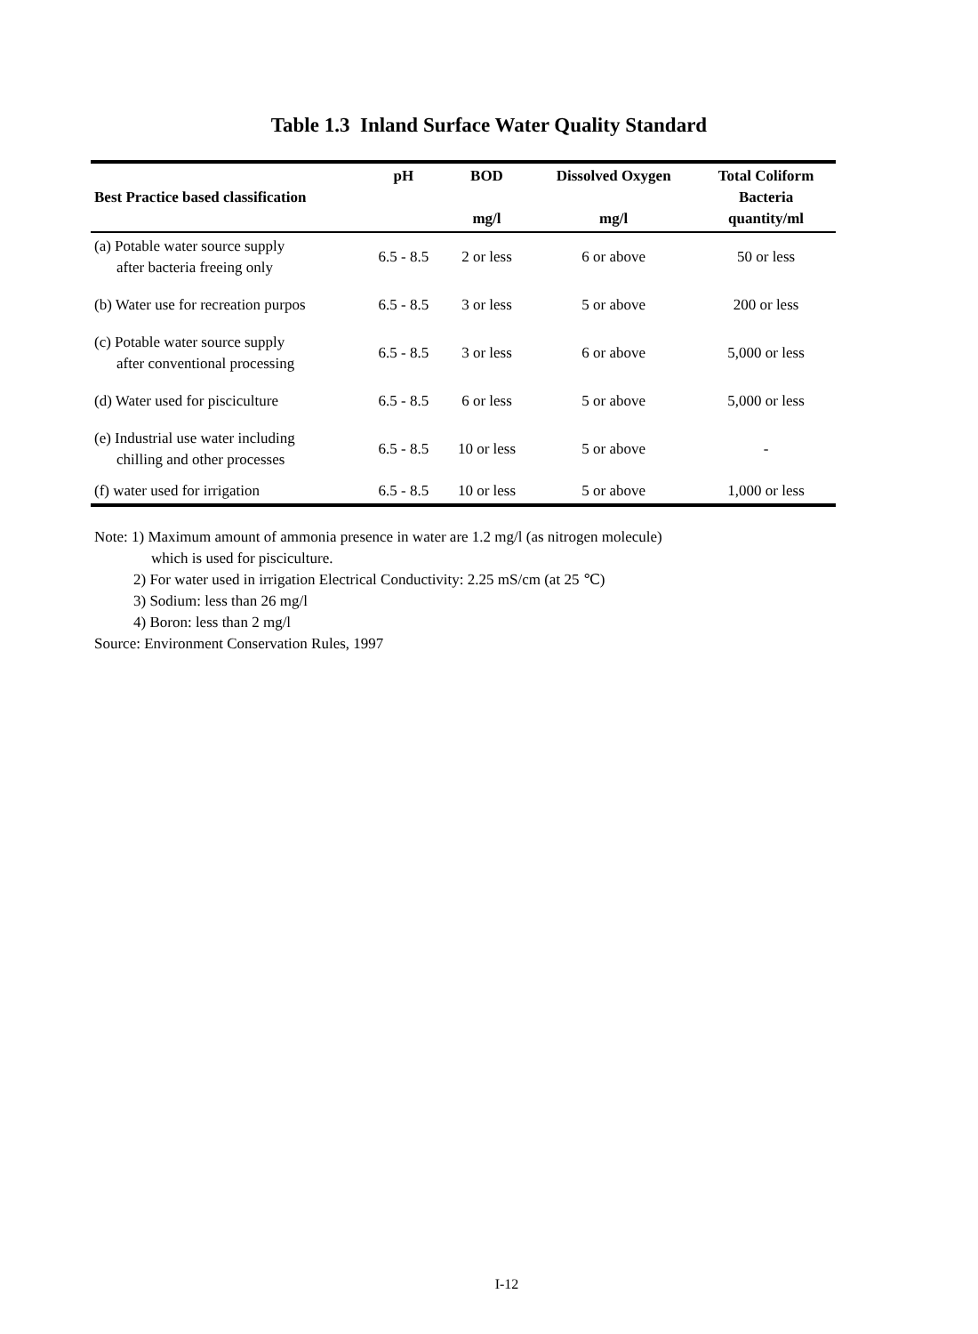Table 1.3 Inland Surface Water Quality Standard
| Best Practice based classification | pH | BOD mg/l | Dissolved Oxygen mg/l | Total Coliform Bacteria quantity/ml |
| --- | --- | --- | --- | --- |
| (a) Potable water source supply after bacteria freeing only | 6.5 - 8.5 | 2 or less | 6 or above | 50 or less |
| (b) Water use for recreation purpos | 6.5 - 8.5 | 3 or less | 5 or above | 200 or less |
| (c) Potable water source supply after conventional processing | 6.5 - 8.5 | 3 or less | 6 or above | 5,000 or less |
| (d) Water used for pisciculture | 6.5 - 8.5 | 6 or less | 5 or above | 5,000 or less |
| (e) Industrial use water including chilling and other processes | 6.5 - 8.5 | 10 or less | 5 or above | - |
| (f) water used for irrigation | 6.5 - 8.5 | 10 or less | 5 or above | 1,000 or less |
Note: 1) Maximum amount of ammonia presence in water are 1.2 mg/l (as nitrogen molecule)
which is used for pisciculture.
2) For water used in irrigation Electrical Conductivity: 2.25 mS/cm (at 25 ℃)
3) Sodium: less than 26 mg/l
4) Boron: less than 2 mg/l
Source: Environment Conservation Rules, 1997
I-12